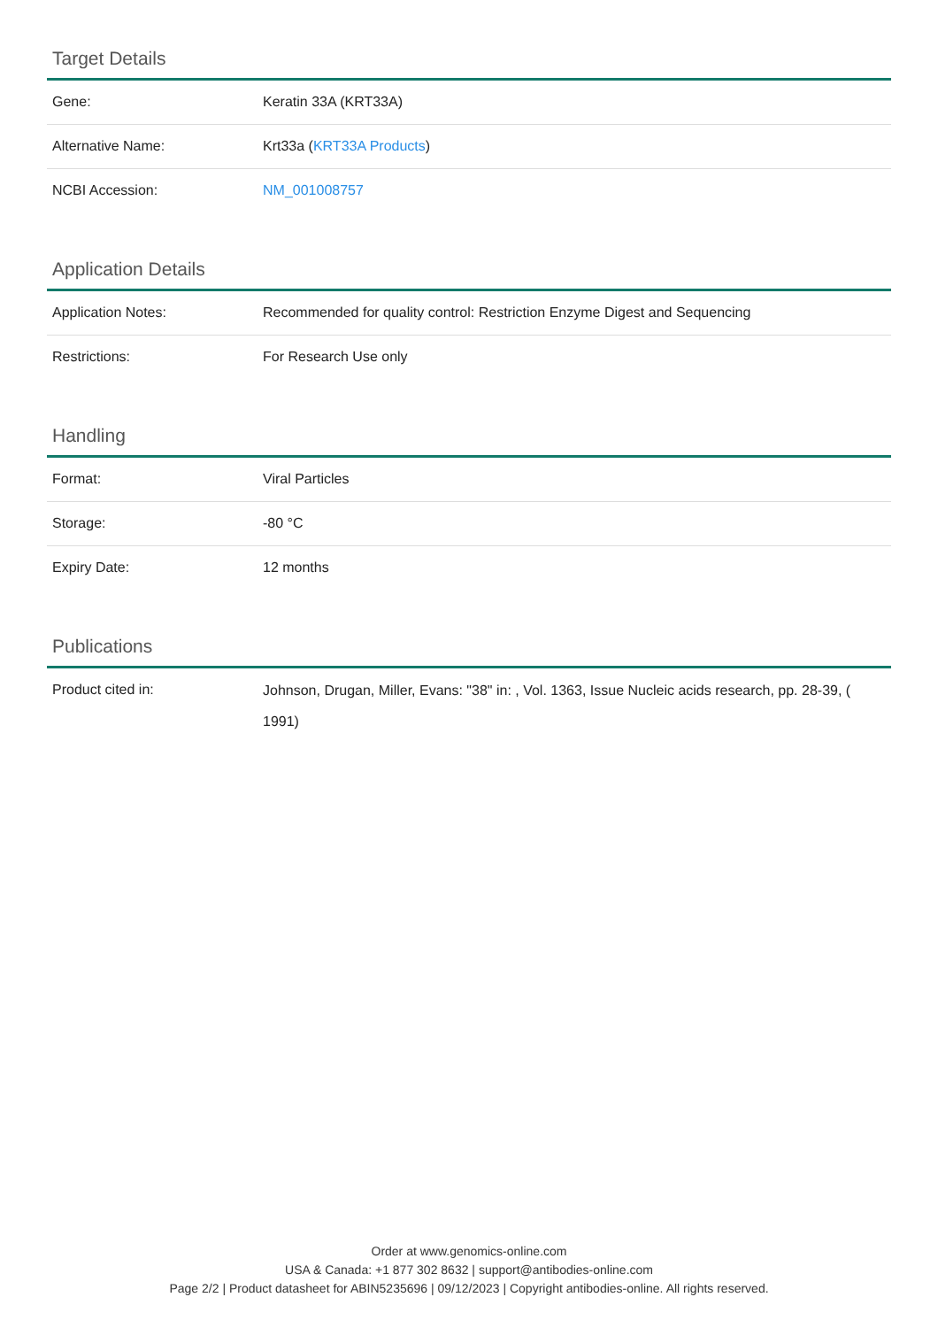Target Details
| Gene: | Keratin 33A (KRT33A) |
| Alternative Name: | Krt33a ( KRT33A Products ) |
| NCBI Accession: | NM_001008757 |
Application Details
| Application Notes: | Recommended for quality control: Restriction Enzyme Digest and Sequencing |
| Restrictions: | For Research Use only |
Handling
| Format: | Viral Particles |
| Storage: | -80 °C |
| Expiry Date: | 12 months |
Publications
| Product cited in: | Johnson, Drugan, Miller, Evans: "38" in: , Vol. 1363, Issue Nucleic acids research, pp. 28-39, ( 1991) |
Order at www.genomics-online.com
USA & Canada: +1 877 302 8632 | support@antibodies-online.com
Page 2/2 | Product datasheet for ABIN5235696 | 09/12/2023 | Copyright antibodies-online. All rights reserved.